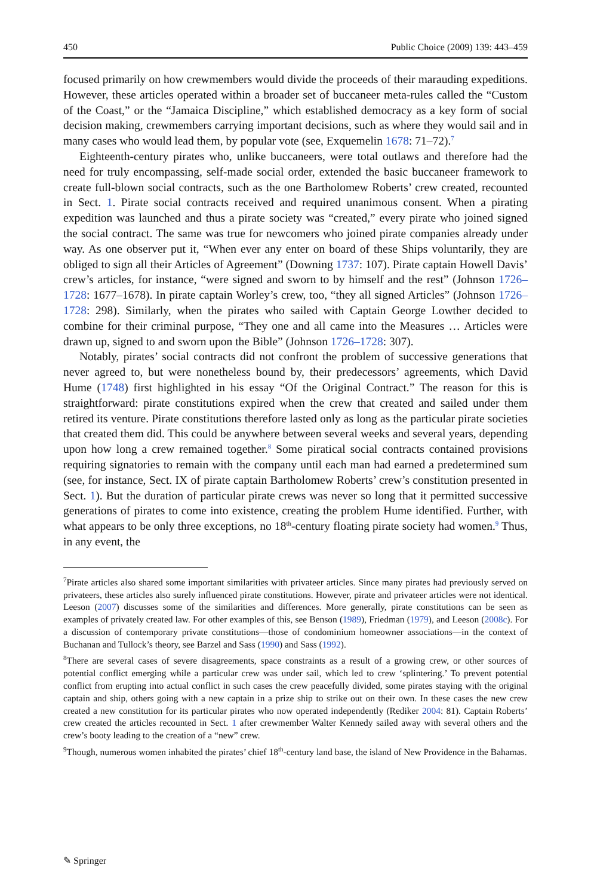450 Public Choice (2009) 139: 443–459
focused primarily on how crewmembers would divide the proceeds of their marauding expeditions. However, these articles operated within a broader set of buccaneer meta-rules called the “Custom of the Coast,” or the “Jamaica Discipline,” which established democracy as a key form of social decision making, crewmembers carrying important decisions, such as where they would sail and in many cases who would lead them, by popular vote (see, Exquemelin 1678: 71–72).<sup>7</sup>
Eighteenth-century pirates who, unlike buccaneers, were total outlaws and therefore had the need for truly encompassing, self-made social order, extended the basic buccaneer framework to create full-blown social contracts, such as the one Bartholomew Roberts’ crew created, recounted in Sect. 1. Pirate social contracts received and required unanimous consent. When a pirating expedition was launched and thus a pirate society was “created,” every pirate who joined signed the social contract. The same was true for newcomers who joined pirate companies already under way. As one observer put it, “When ever any enter on board of these Ships voluntarily, they are obliged to sign all their Articles of Agreement” (Downing 1737: 107). Pirate captain Howell Davis’ crew’s articles, for instance, “were signed and sworn to by himself and the rest” (Johnson 1726–1728: 1677–1678). In pirate captain Worley’s crew, too, “they all signed Articles” (Johnson 1726–1728: 298). Similarly, when the pirates who sailed with Captain George Lowther decided to combine for their criminal purpose, “They one and all came into the Measures … Articles were drawn up, signed to and sworn upon the Bible” (Johnson 1726–1728: 307).
Notably, pirates’ social contracts did not confront the problem of successive generations that never agreed to, but were nonetheless bound by, their predecessors’ agreements, which David Hume (1748) first highlighted in his essay “Of the Original Contract.” The reason for this is straightforward: pirate constitutions expired when the crew that created and sailed under them retired its venture. Pirate constitutions therefore lasted only as long as the particular pirate societies that created them did. This could be anywhere between several weeks and several years, depending upon how long a crew remained together.<sup>8</sup> Some piratical social contracts contained provisions requiring signatories to remain with the company until each man had earned a predetermined sum (see, for instance, Sect. IX of pirate captain Bartholomew Roberts’ crew’s constitution presented in Sect. 1). But the duration of particular pirate crews was never so long that it permitted successive generations of pirates to come into existence, creating the problem Hume identified. Further, with what appears to be only three exceptions, no 18<sup>th</sup>-century floating pirate society had women.<sup>9</sup> Thus, in any event, the
<sup>7</sup> Pirate articles also shared some important similarities with privateer articles. Since many pirates had previously served on privateers, these articles also surely influenced pirate constitutions. However, pirate and privateer articles were not identical. Leeson (2007) discusses some of the similarities and differences. More generally, pirate constitutions can be seen as examples of privately created law. For other examples of this, see Benson (1989), Friedman (1979), and Leeson (2008c). For a discussion of contemporary private constitutions—those of condominium homeowner associations—in the context of Buchanan and Tullock’s theory, see Barzel and Sass (1990) and Sass (1992).
<sup>8</sup> There are several cases of severe disagreements, space constraints as a result of a growing crew, or other sources of potential conflict emerging while a particular crew was under sail, which led to crew ‘splintering.’ To prevent potential conflict from erupting into actual conflict in such cases the crew peacefully divided, some pirates staying with the original captain and ship, others going with a new captain in a prize ship to strike out on their own. In these cases the new crew created a new constitution for its particular pirates who now operated independently (Rediker 2004: 81). Captain Roberts’ crew created the articles recounted in Sect. 1 after crewmember Walter Kennedy sailed away with several others and the crew’s booty leading to the creation of a “new” crew.
<sup>9</sup> Though, numerous women inhabited the pirates’ chief 18<sup>th</sup>-century land base, the island of New Providence in the Bahamas.
✎ Springer